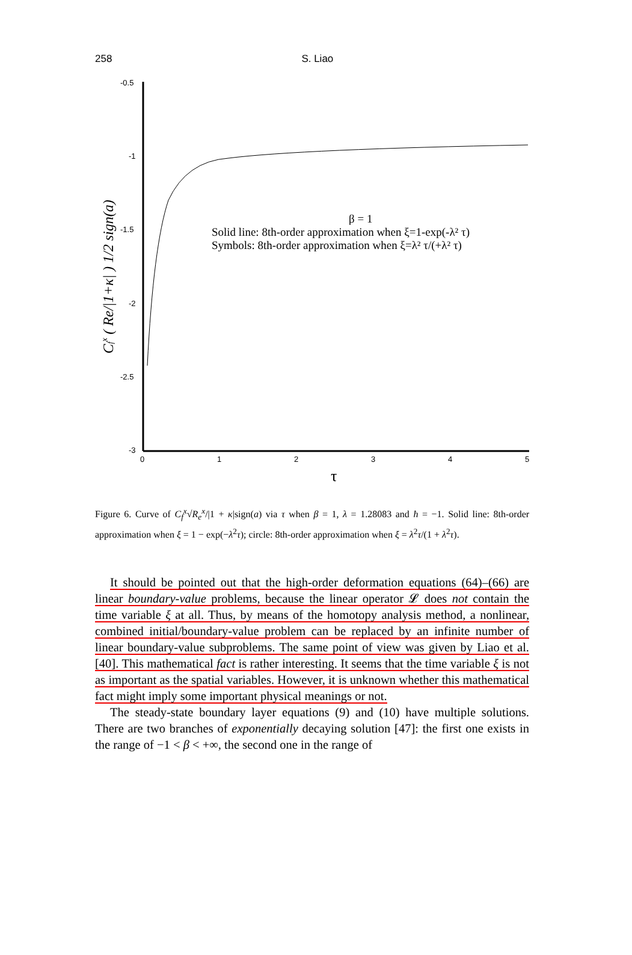258 S. Liao
-0.5
-1
-1.5
-2
-2.5
-3
0
1
2
3
4
5
τ
β = 1
Solid line: 8th-order approximation when ξ=1-exp(-λ² τ)
Symbols: 8th-order approximation when ξ=λ² τ/(+λ² τ)
Cfx ( Re/|1+κ| ) 1/2 sign(a)
Figure 6. Curve of C<sub>f</sub><sup>x</sup>√R<sub>e</sub><sup>x</sup>/|1 + κ|sign(a) via τ when β = 1, λ = 1.28083 and ħ = −1. Solid line: 8th-order approximation when ξ = 1 − exp(−λ<sup>2</sup>τ); circle: 8th-order approximation when ξ = λ<sup>2</sup>τ/(1 + λ<sup>2</sup>τ).
It should be pointed out that the high-order deformation equations (64)–(66) are linear boundary-value problems, because the linear operator 𝓛 does not contain the time variable ξ at all. Thus, by means of the homotopy analysis method, a nonlinear, combined initial/boundary-value problem can be replaced by an infinite number of linear boundary-value subproblems. The same point of view was given by Liao et al. [40]. This mathematical fact is rather interesting. It seems that the time variable ξ is not as important as the spatial variables. However, it is unknown whether this mathematical fact might imply some important physical meanings or not.
The steady-state boundary layer equations (9) and (10) have multiple solutions. There are two branches of exponentially decaying solution [47]: the first one exists in the range of −1 < β < +∞, the second one in the range of